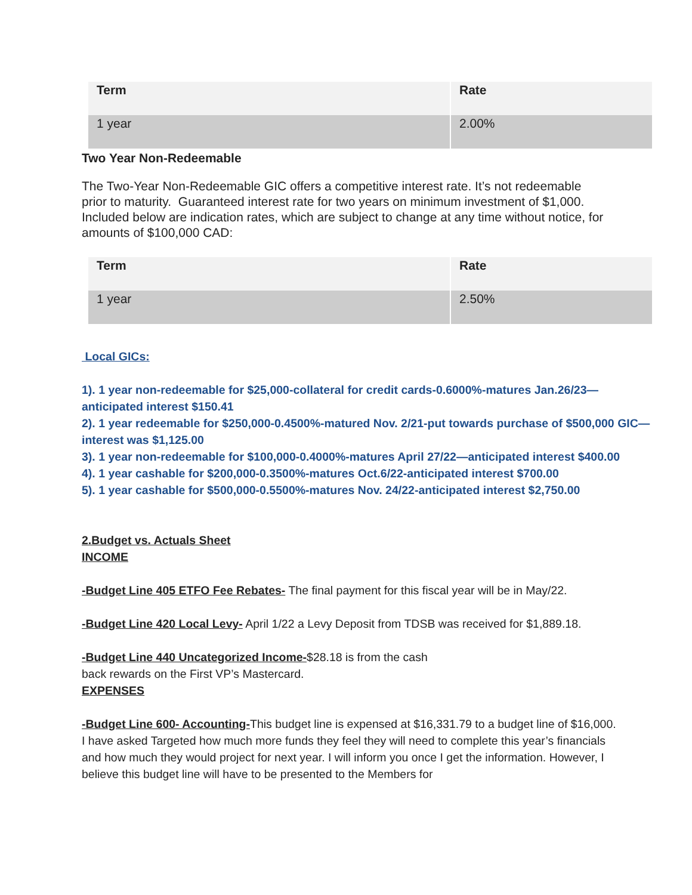| Term | Rate |
| --- | --- |
| 1 year | 2.00% |
Two Year Non-Redeemable
The Two-Year Non-Redeemable GIC offers a competitive interest rate. It’s not redeemable prior to maturity. Guaranteed interest rate for two years on minimum investment of $1,000. Included below are indication rates, which are subject to change at any time without notice, for amounts of $100,000 CAD:
| Term | Rate |
| --- | --- |
| 1 year | 2.50% |
Local GICs:
1). 1 year non-redeemable for $25,000-collateral for credit cards-0.6000%-matures Jan.26/23—anticipated interest $150.41
2). 1 year redeemable for $250,000-0.4500%-matured Nov. 2/21-put towards purchase of $500,000 GIC—interest was $1,125.00
3). 1 year non-redeemable for $100,000-0.4000%-matures April 27/22—anticipated interest $400.00
4). 1 year cashable for $200,000-0.3500%-matures Oct.6/22-anticipated interest $700.00
5). 1 year cashable for $500,000-0.5500%-matures Nov. 24/22-anticipated interest $2,750.00
2.Budget vs. Actuals Sheet
INCOME
-Budget Line 405 ETFO Fee Rebates- The final payment for this fiscal year will be in May/22.
-Budget Line 420 Local Levy- April 1/22 a Levy Deposit from TDSB was received for $1,889.18.
-Budget Line 440 Uncategorized Income-$28.18 is from the cash
back rewards on the First VP’s Mastercard.
EXPENSES
-Budget Line 600- Accounting-This budget line is expensed at $16,331.79 to a budget line of $16,000. I have asked Targeted how much more funds they feel they will need to complete this year’s financials and how much they would project for next year. I will inform you once I get the information. However, I believe this budget line will have to be presented to the Members for